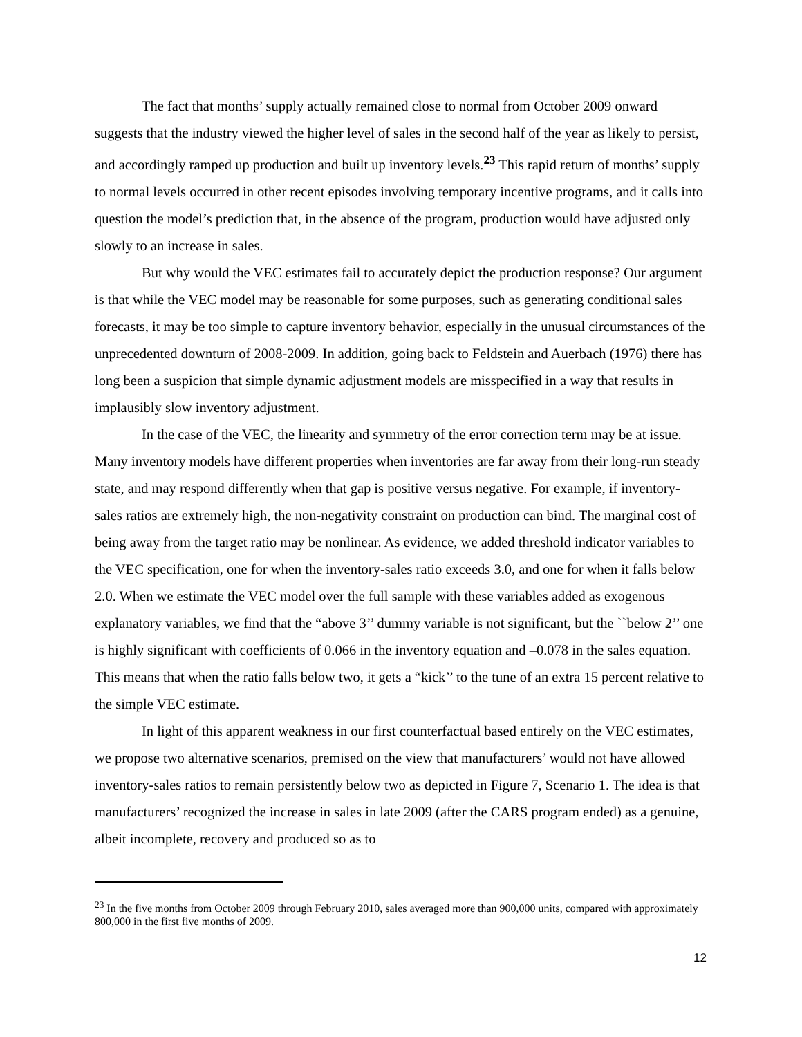The fact that months’ supply actually remained close to normal from October 2009 onward suggests that the industry viewed the higher level of sales in the second half of the year as likely to persist, and accordingly ramped up production and built up inventory levels.<sup>23</sup> This rapid return of months’ supply to normal levels occurred in other recent episodes involving temporary incentive programs, and it calls into question the model’s prediction that, in the absence of the program, production would have adjusted only slowly to an increase in sales.
But why would the VEC estimates fail to accurately depict the production response? Our argument is that while the VEC model may be reasonable for some purposes, such as generating conditional sales forecasts, it may be too simple to capture inventory behavior, especially in the unusual circumstances of the unprecedented downturn of 2008-2009. In addition, going back to Feldstein and Auerbach (1976) there has long been a suspicion that simple dynamic adjustment models are misspecified in a way that results in implausibly slow inventory adjustment.
In the case of the VEC, the linearity and symmetry of the error correction term may be at issue. Many inventory models have different properties when inventories are far away from their long-run steady state, and may respond differently when that gap is positive versus negative. For example, if inventory-sales ratios are extremely high, the non-negativity constraint on production can bind. The marginal cost of being away from the target ratio may be nonlinear. As evidence, we added threshold indicator variables to the VEC specification, one for when the inventory-sales ratio exceeds 3.0, and one for when it falls below 2.0. When we estimate the VEC model over the full sample with these variables added as exogenous explanatory variables, we find that the “above 3’’ dummy variable is not significant, but the ``below 2’’ one is highly significant with coefficients of 0.066 in the inventory equation and –0.078 in the sales equation. This means that when the ratio falls below two, it gets a “kick’’ to the tune of an extra 15 percent relative to the simple VEC estimate.
In light of this apparent weakness in our first counterfactual based entirely on the VEC estimates, we propose two alternative scenarios, premised on the view that manufacturers’ would not have allowed inventory-sales ratios to remain persistently below two as depicted in Figure 7, Scenario 1. The idea is that manufacturers’ recognized the increase in sales in late 2009 (after the CARS program ended) as a genuine, albeit incomplete, recovery and produced so as to
<sup>23</sup> In the five months from October 2009 through February 2010, sales averaged more than 900,000 units, compared with approximately 800,000 in the first five months of 2009.
12